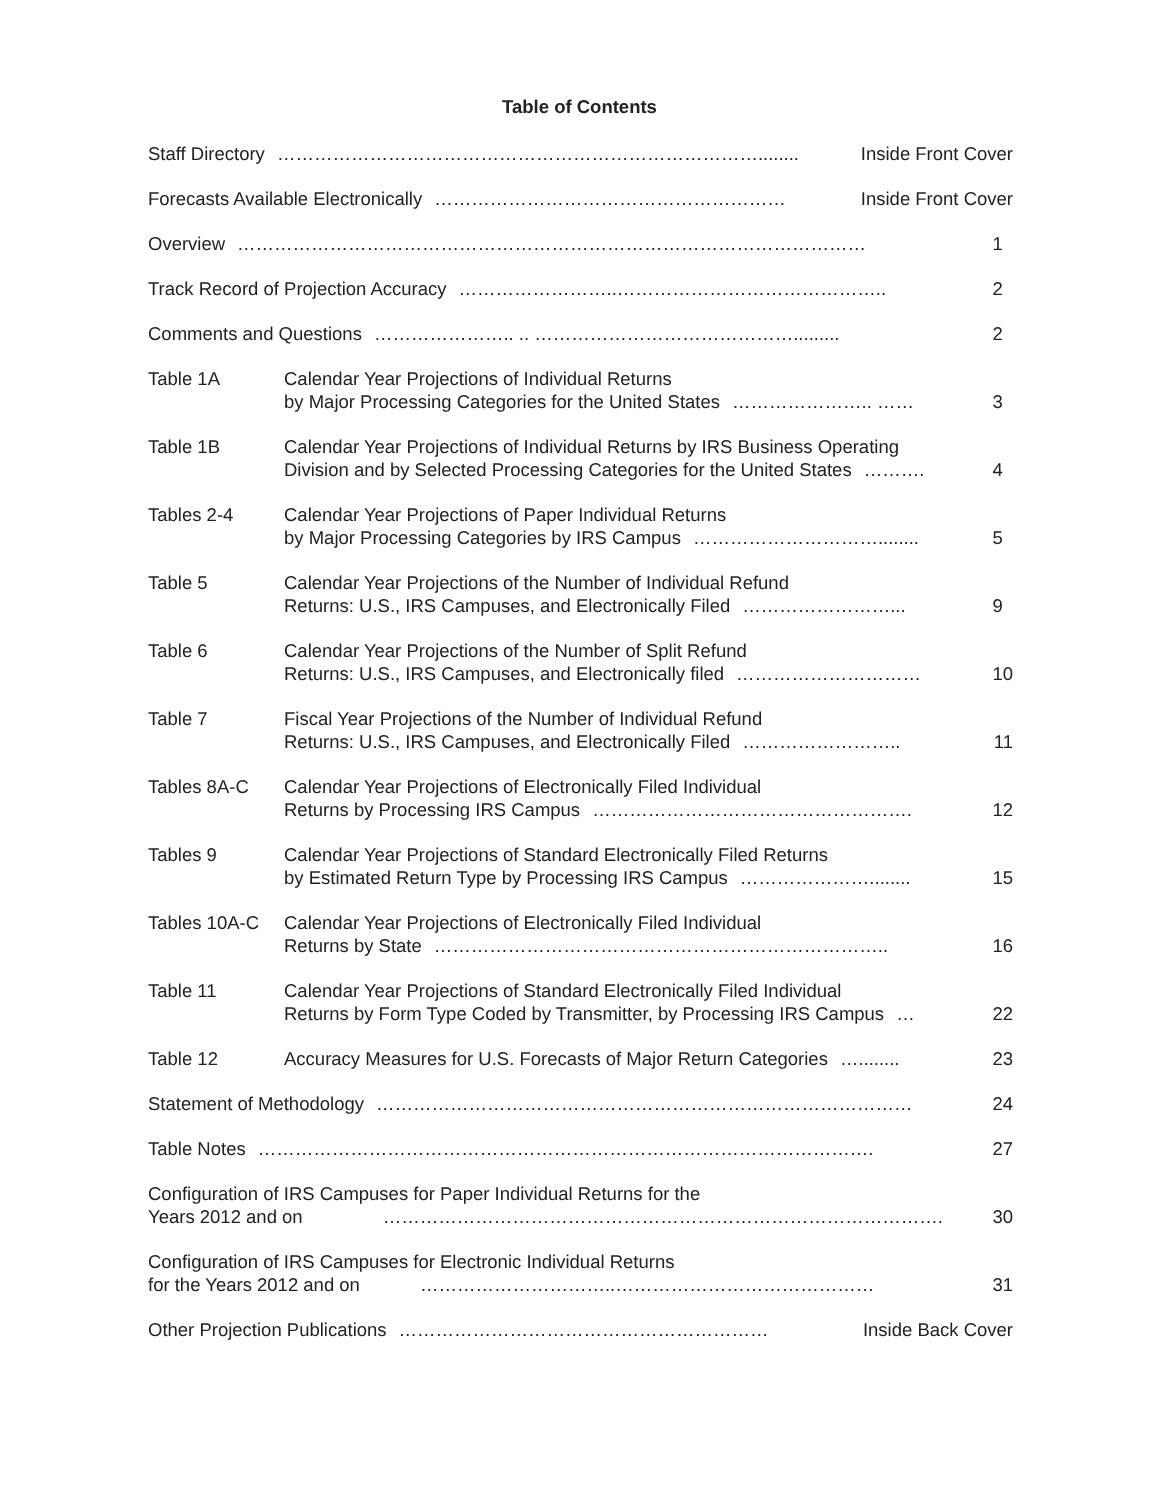Table of Contents
Staff Directory ……………………………………………………………………........ Inside Front Cover
Forecasts Available Electronically ………………………………………………… Inside Front Cover
Overview ………………………………………………………………………………………… 1
Track Record of Projection Accuracy ……………………..…………………………………….. 2
Comments and Questions ………………….. .. ……………………………………......... 2
Table 1A Calendar Year Projections of Individual Returns
by Major Processing Categories for the United States ………………….. …… 3
Table 1B Calendar Year Projections of Individual Returns by IRS Business Operating
Division and by Selected Processing Categories for the United States ………. 4
Tables 2-4 Calendar Year Projections of Paper Individual Returns
by Major Processing Categories by IRS Campus …………………………........ 5
Table 5 Calendar Year Projections of the Number of Individual Refund
Returns: U.S., IRS Campuses, and Electronically Filed ……………………... 9
Table 6 Calendar Year Projections of the Number of Split Refund
Returns: U.S., IRS Campuses, and Electronically filed ………………………… 10
Table 7 Fiscal Year Projections of the Number of Individual Refund
Returns: U.S., IRS Campuses, and Electronically Filed …………………….. 11
Tables 8A-C Calendar Year Projections of Electronically Filed Individual
Returns by Processing IRS Campus ……………………………………………. 12
Tables 9 Calendar Year Projections of Standard Electronically Filed Returns
by Estimated Return Type by Processing IRS Campus …………………........ 15
Tables 10A-C Calendar Year Projections of Electronically Filed Individual
Returns by State ……………………………………………………………….. 16
Table 11 Calendar Year Projections of Standard Electronically Filed Individual
Returns by Form Type Coded by Transmitter, by Processing IRS Campus … 22
Table 12 Accuracy Measures for U.S. Forecasts of Major Return Categories …........ 23
Statement of Methodology …………………………………………………………………………… 24
Table Notes ………………………………………………………………………………………. 27
Configuration of IRS Campuses for Paper Individual Returns for the
Years 2012 and on ………………………………………………………………………………. 30
Configuration of IRS Campuses for Electronic Individual Returns
for the Years 2012 and on …………………………..…………………………………… 31
Other Projection Publications …………………………………………………… Inside Back Cover